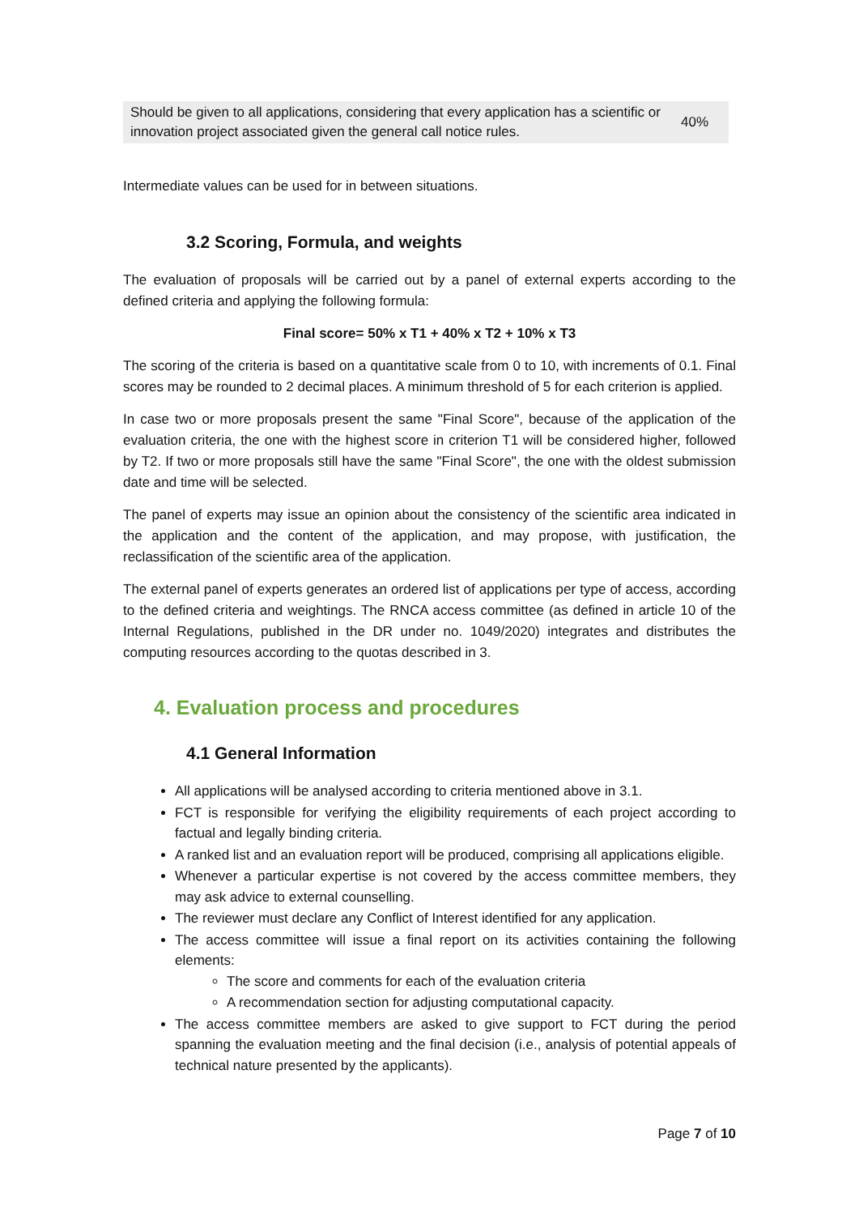| Should be given to all applications, considering that every application has a scientific or innovation project associated given the general call notice rules. | 40% |
Intermediate values can be used for in between situations.
3.2 Scoring, Formula, and weights
The evaluation of proposals will be carried out by a panel of external experts according to the defined criteria and applying the following formula:
Final score= 50% x T1 + 40% x T2 + 10% x T3
The scoring of the criteria is based on a quantitative scale from 0 to 10, with increments of 0.1. Final scores may be rounded to 2 decimal places. A minimum threshold of 5 for each criterion is applied.
In case two or more proposals present the same "Final Score", because of the application of the evaluation criteria, the one with the highest score in criterion T1 will be considered higher, followed by T2. If two or more proposals still have the same "Final Score", the one with the oldest submission date and time will be selected.
The panel of experts may issue an opinion about the consistency of the scientific area indicated in the application and the content of the application, and may propose, with justification, the reclassification of the scientific area of the application.
The external panel of experts generates an ordered list of applications per type of access, according to the defined criteria and weightings. The RNCA access committee (as defined in article 10 of the Internal Regulations, published in the DR under no. 1049/2020) integrates and distributes the computing resources according to the quotas described in 3.
4. Evaluation process and procedures
4.1 General Information
All applications will be analysed according to criteria mentioned above in 3.1.
FCT is responsible for verifying the eligibility requirements of each project according to factual and legally binding criteria.
A ranked list and an evaluation report will be produced, comprising all applications eligible.
Whenever a particular expertise is not covered by the access committee members, they may ask advice to external counselling.
The reviewer must declare any Conflict of Interest identified for any application.
The access committee will issue a final report on its activities containing the following elements:
The score and comments for each of the evaluation criteria
A recommendation section for adjusting computational capacity.
The access committee members are asked to give support to FCT during the period spanning the evaluation meeting and the final decision (i.e., analysis of potential appeals of technical nature presented by the applicants).
Page 7 of 10